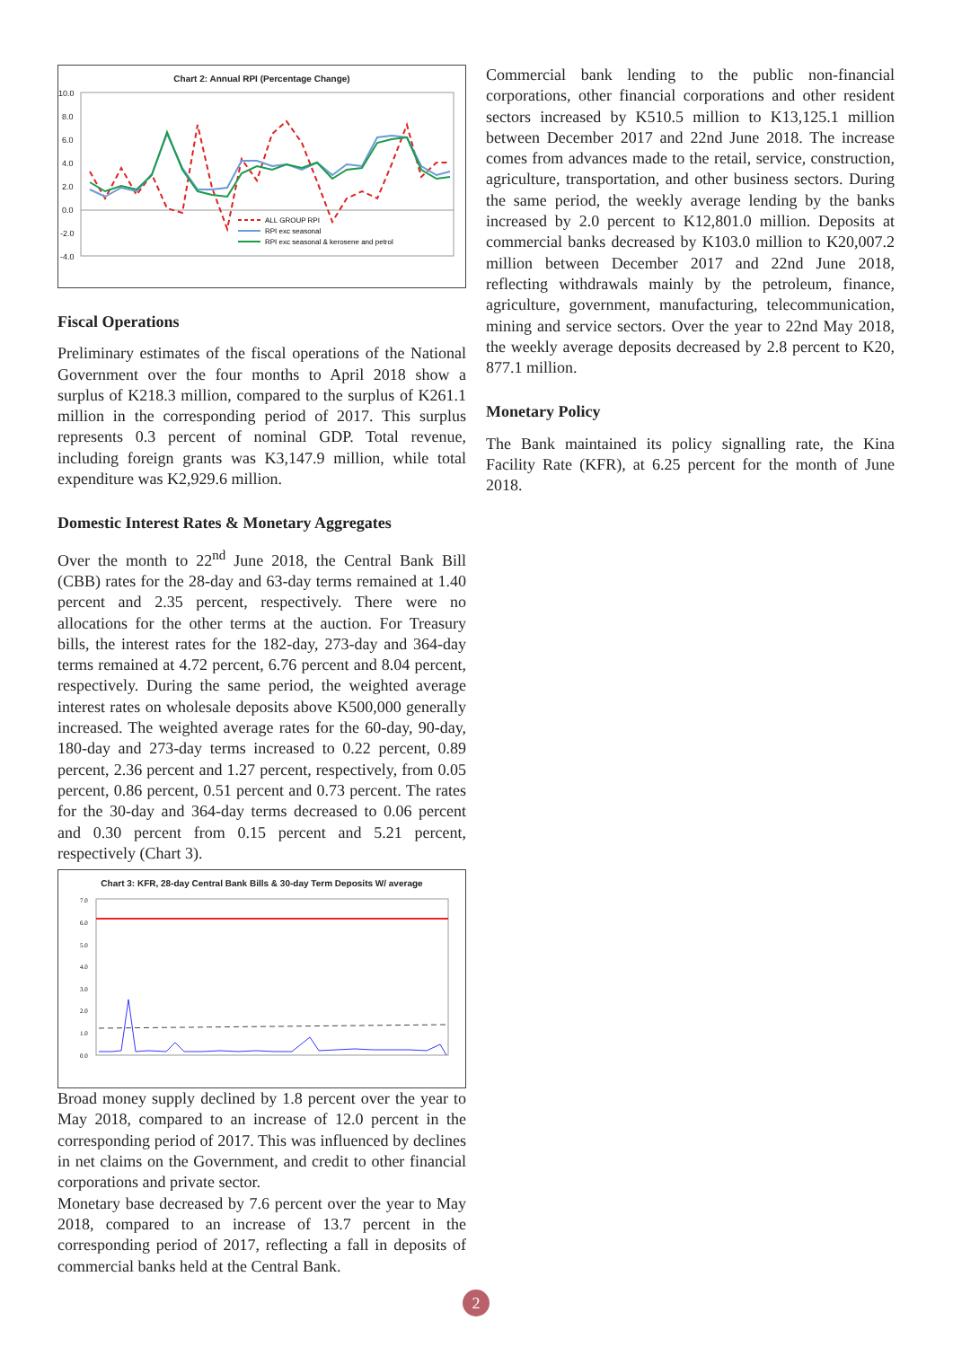Chart 2: Annual RPI (Percentage Change)
10.0
8.0
6.0
4.0
2.0
0.0
-2.0
-4.0
ALL GROUP RPI
RPI exc seasonal
RPI exc seasonal & kerosene and petrol
1-May-16 1-Jun-16 1-Jul-16 1-Aug-16 1-Sep-16 1-Oct-16 1-Nov-16 1-Dec-16 1-Jan-17 1-Feb-17 1-Mar-17 1-Apr-17 1-May-17 1-Jun-17 1-Jul-17 1-Aug-17 1-Sep-17 1-Oct-17 1-Nov-17 1-Dec-17 1-Jan-18 1-Feb-18 1-Mar-18 1-Apr-18 1-May-18
Fiscal Operations
Preliminary estimates of the fiscal operations of the National Government over the four months to April 2018 show a surplus of K218.3 million, compared to the surplus of K261.1 million in the corresponding period of 2017. This surplus represents 0.3 percent of nominal GDP. Total revenue, including foreign grants was K3,147.9 million, while total expenditure was K2,929.6 million.
Domestic Interest Rates & Monetary Aggregates
Over the month to 22<sup>nd</sup> June 2018, the Central Bank Bill (CBB) rates for the 28-day and 63-day terms remained at 1.40 percent and 2.35 percent, respectively. There were no allocations for the other terms at the auction. For Treasury bills, the interest rates for the 182-day, 273-day and 364-day terms remained at 4.72 percent, 6.76 percent and 8.04 percent, respectively. During the same period, the weighted average interest rates on wholesale deposits above K500,000 generally increased. The weighted average rates for the 60-day, 90-day, 180-day and 273-day terms increased to 0.22 percent, 0.89 percent, 2.36 percent and 1.27 percent, respectively, from 0.05 percent, 0.86 percent, 0.51 percent and 0.73 percent. The rates for the 30-day and 364-day terms decreased to 0.06 percent and 0.30 percent from 0.15 percent and 5.21 percent, respectively (Chart 3).
Chart 3: KFR, 28-day Central Bank Bills & 30-day Term Deposits W/ average
7.0
6.0
5.0
4.0
3.0
2.0
1.0
0.0
Broad money supply declined by 1.8 percent over the year to May 2018, compared to an increase of 12.0 percent in the corresponding period of 2017. This was influenced by declines in net claims on the Government, and credit to other financial corporations and private sector.
Monetary base decreased by 7.6 percent over the year to May 2018, compared to an increase of 13.7 percent in the corresponding period of 2017, reflecting a fall in deposits of commercial banks held at the Central Bank.
Commercial bank lending to the public non-financial corporations, other financial corporations and other resident sectors increased by K510.5 million to K13,125.1 million between December 2017 and 22nd June 2018. The increase comes from advances made to the retail, service, construction, agriculture, transportation, and other business sectors. During the same period, the weekly average lending by the banks increased by 2.0 percent to K12,801.0 million. Deposits at commercial banks decreased by K103.0 million to K20,007.2 million between December 2017 and 22nd June 2018, reflecting withdrawals mainly by the petroleum, finance, agriculture, government, manufacturing, telecommunication, mining and service sectors. Over the year to 22nd May 2018, the weekly average deposits decreased by 2.8 percent to K20, 877.1 million.
Monetary Policy
The Bank maintained its policy signalling rate, the Kina Facility Rate (KFR), at 6.25 percent for the month of June 2018.
2